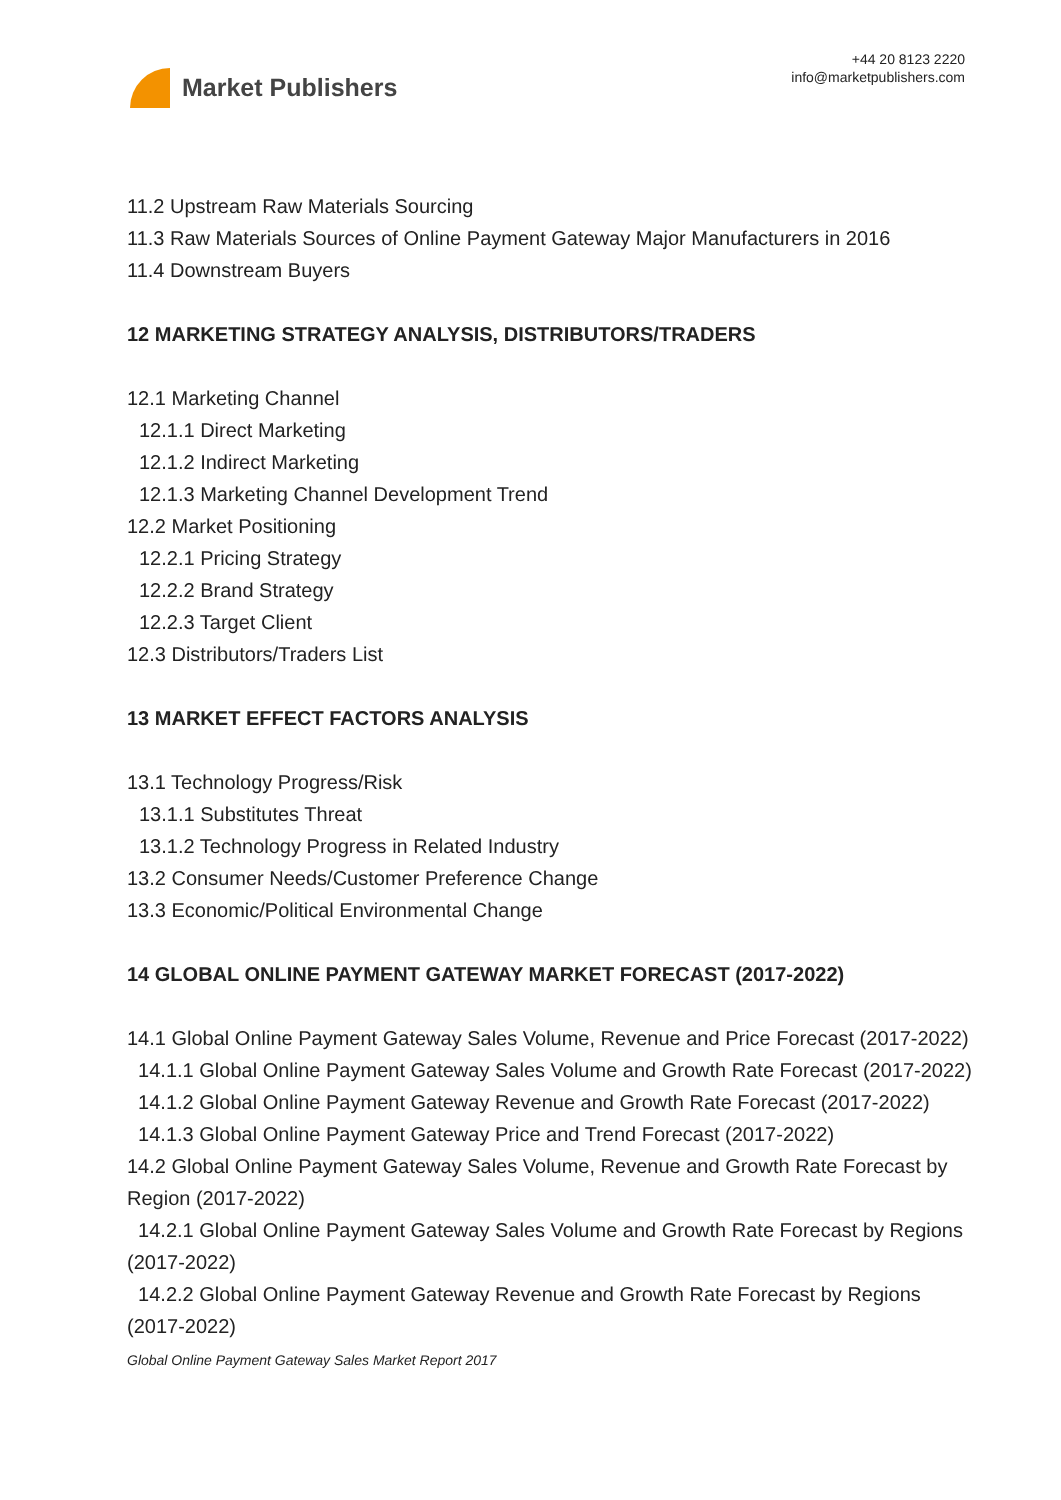Market Publishers
+44 20 8123 2220
info@marketpublishers.com
11.2 Upstream Raw Materials Sourcing
11.3 Raw Materials Sources of Online Payment Gateway Major Manufacturers in 2016
11.4 Downstream Buyers
12 MARKETING STRATEGY ANALYSIS, DISTRIBUTORS/TRADERS
12.1 Marketing Channel
12.1.1 Direct Marketing
12.1.2 Indirect Marketing
12.1.3 Marketing Channel Development Trend
12.2 Market Positioning
12.2.1 Pricing Strategy
12.2.2 Brand Strategy
12.2.3 Target Client
12.3 Distributors/Traders List
13 MARKET EFFECT FACTORS ANALYSIS
13.1 Technology Progress/Risk
13.1.1 Substitutes Threat
13.1.2 Technology Progress in Related Industry
13.2 Consumer Needs/Customer Preference Change
13.3 Economic/Political Environmental Change
14 GLOBAL ONLINE PAYMENT GATEWAY MARKET FORECAST (2017-2022)
14.1 Global Online Payment Gateway Sales Volume, Revenue and Price Forecast (2017-2022)
14.1.1 Global Online Payment Gateway Sales Volume and Growth Rate Forecast (2017-2022)
14.1.2 Global Online Payment Gateway Revenue and Growth Rate Forecast (2017-2022)
14.1.3 Global Online Payment Gateway Price and Trend Forecast (2017-2022)
14.2 Global Online Payment Gateway Sales Volume, Revenue and Growth Rate Forecast by Region (2017-2022)
14.2.1 Global Online Payment Gateway Sales Volume and Growth Rate Forecast by Regions (2017-2022)
14.2.2 Global Online Payment Gateway Revenue and Growth Rate Forecast by Regions (2017-2022)
Global Online Payment Gateway Sales Market Report 2017